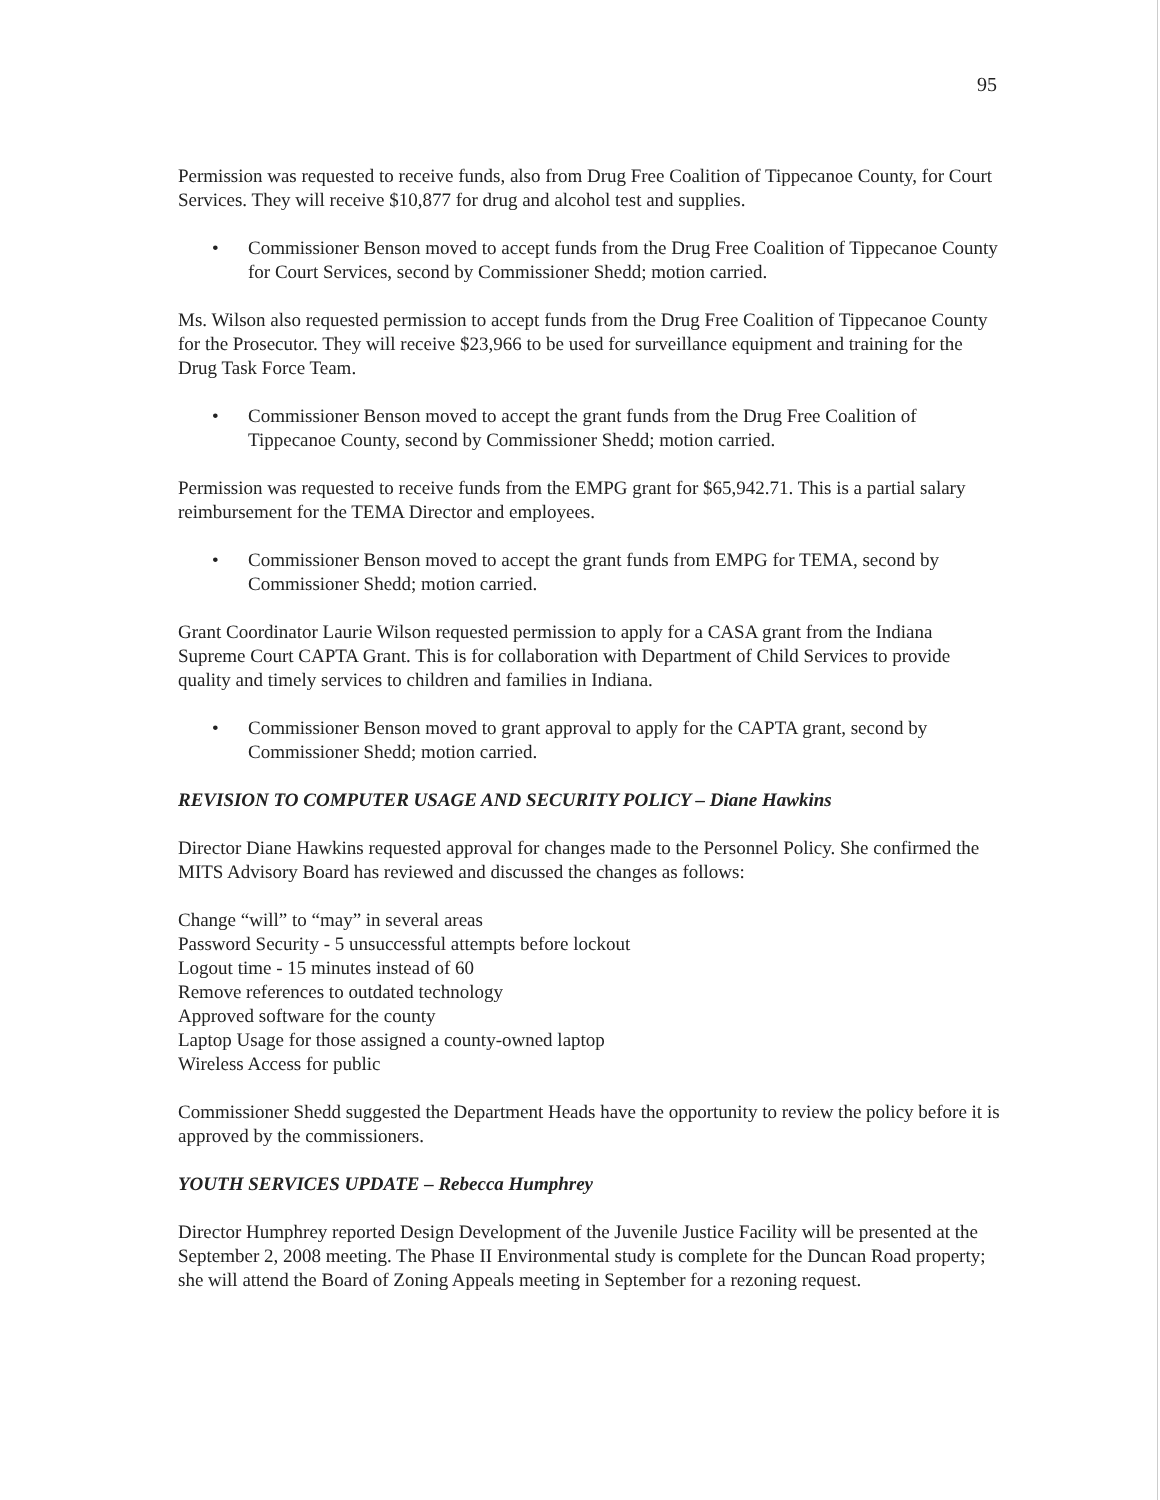95
Permission was requested to receive funds, also from Drug Free Coalition of Tippecanoe County, for Court Services. They will receive $10,877 for drug and alcohol test and supplies.
• Commissioner Benson moved to accept funds from the Drug Free Coalition of Tippecanoe County for Court Services, second by Commissioner Shedd; motion carried.
Ms. Wilson also requested permission to accept funds from the Drug Free Coalition of Tippecanoe County for the Prosecutor. They will receive $23,966 to be used for surveillance equipment and training for the Drug Task Force Team.
• Commissioner Benson moved to accept the grant funds from the Drug Free Coalition of Tippecanoe County, second by Commissioner Shedd; motion carried.
Permission was requested to receive funds from the EMPG grant for $65,942.71. This is a partial salary reimbursement for the TEMA Director and employees.
• Commissioner Benson moved to accept the grant funds from EMPG for TEMA, second by Commissioner Shedd; motion carried.
Grant Coordinator Laurie Wilson requested permission to apply for a CASA grant from the Indiana Supreme Court CAPTA Grant. This is for collaboration with Department of Child Services to provide quality and timely services to children and families in Indiana.
• Commissioner Benson moved to grant approval to apply for the CAPTA grant, second by Commissioner Shedd; motion carried.
REVISION TO COMPUTER USAGE AND SECURITY POLICY – Diane Hawkins
Director Diane Hawkins requested approval for changes made to the Personnel Policy. She confirmed the MITS Advisory Board has reviewed and discussed the changes as follows:
Change “will” to “may” in several areas
Password Security - 5 unsuccessful attempts before lockout
Logout time - 15 minutes instead of 60
Remove references to outdated technology
Approved software for the county
Laptop Usage for those assigned a county-owned laptop
Wireless Access for public
Commissioner Shedd suggested the Department Heads have the opportunity to review the policy before it is approved by the commissioners.
YOUTH SERVICES UPDATE – Rebecca Humphrey
Director Humphrey reported Design Development of the Juvenile Justice Facility will be presented at the September 2, 2008 meeting. The Phase II Environmental study is complete for the Duncan Road property; she will attend the Board of Zoning Appeals meeting in September for a rezoning request.